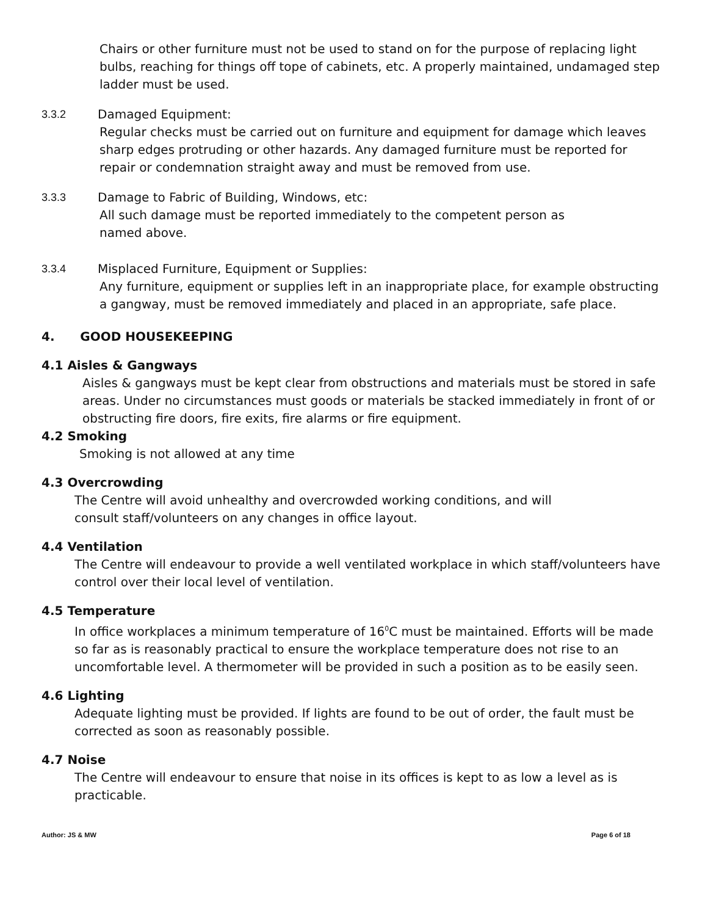Chairs or other furniture must not be used to stand on for the purpose of replacing light bulbs, reaching for things off tope of cabinets, etc. A properly maintained, undamaged step ladder must be used.
3.3.2 Damaged Equipment:
Regular checks must be carried out on furniture and equipment for damage which leaves sharp edges protruding or other hazards. Any damaged furniture must be reported for repair or condemnation straight away and must be removed from use.
3.3.3 Damage to Fabric of Building, Windows, etc:
All such damage must be reported immediately to the competent person as
named above.
3.3.4 Misplaced Furniture, Equipment or Supplies:
Any furniture, equipment or supplies left in an inappropriate place, for example obstructing a gangway, must be removed immediately and placed in an appropriate, safe place.
4. GOOD HOUSEKEEPING
4.1 Aisles & Gangways
Aisles & gangways must be kept clear from obstructions and materials must be stored in safe areas. Under no circumstances must goods or materials be stacked immediately in front of or obstructing fire doors, fire exits, fire alarms or fire equipment.
4.2 Smoking
Smoking is not allowed at any time
4.3 Overcrowding
The Centre will avoid unhealthy and overcrowded working conditions, and will
consult staff/volunteers on any changes in office layout.
4.4 Ventilation
The Centre will endeavour to provide a well ventilated workplace in which staff/volunteers have control over their local level of ventilation.
4.5 Temperature
In office workplaces a minimum temperature of 16<sup>0</sup>C must be maintained. Efforts will be made so far as is reasonably practical to ensure the workplace temperature does not rise to an uncomfortable level. A thermometer will be provided in such a position as to be easily seen.
4.6 Lighting
Adequate lighting must be provided. If lights are found to be out of order, the fault must be corrected as soon as reasonably possible.
4.7 Noise
The Centre will endeavour to ensure that noise in its offices is kept to as low a level as is practicable.
Author: JS & MW Page 6 of 18